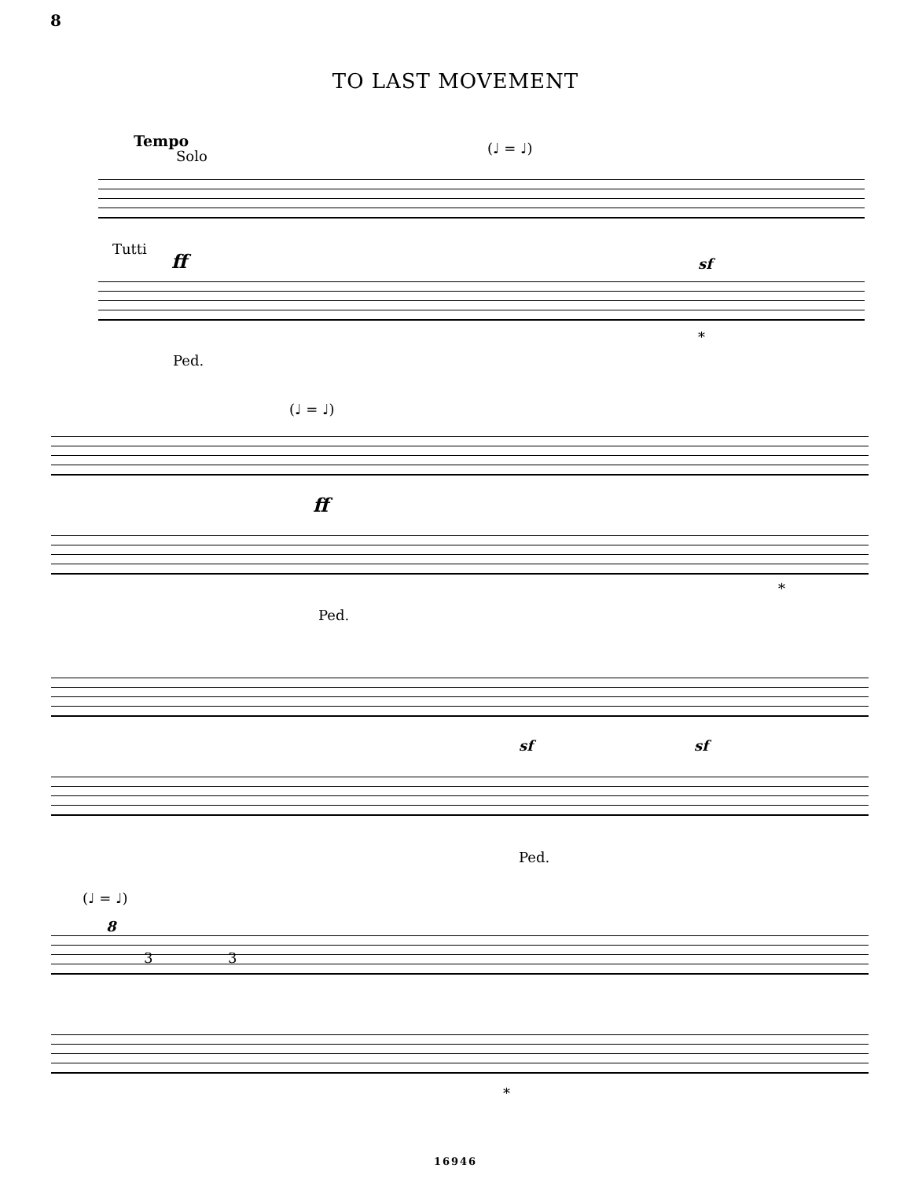8
TO LAST MOVEMENT
Tempo
Solo (♩ = ♩)
Tutti
ff sf
Ped.
*
(♩ = ♩)
ff
Ped.
*
sf sf
Ped.
(♩ = ♩)
8
3 3
*
16946